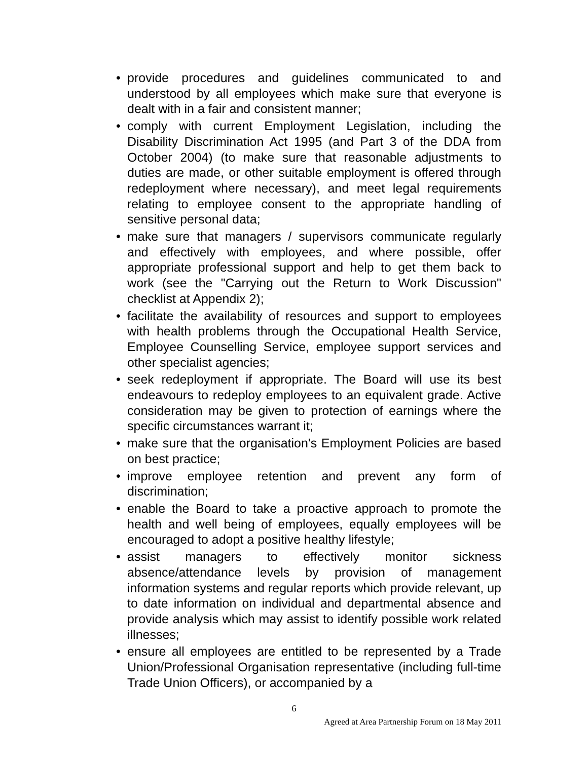• provide procedures and guidelines communicated to and understood by all employees which make sure that everyone is dealt with in a fair and consistent manner;
• comply with current Employment Legislation, including the Disability Discrimination Act 1995 (and Part 3 of the DDA from October 2004) (to make sure that reasonable adjustments to duties are made, or other suitable employment is offered through redeployment where necessary), and meet legal requirements relating to employee consent to the appropriate handling of sensitive personal data;
• make sure that managers / supervisors communicate regularly and effectively with employees, and where possible, offer appropriate professional support and help to get them back to work (see the "Carrying out the Return to Work Discussion" checklist at Appendix 2);
• facilitate the availability of resources and support to employees with health problems through the Occupational Health Service, Employee Counselling Service, employee support services and other specialist agencies;
• seek redeployment if appropriate. The Board will use its best endeavours to redeploy employees to an equivalent grade. Active consideration may be given to protection of earnings where the specific circumstances warrant it;
• make sure that the organisation's Employment Policies are based on best practice;
• improve employee retention and prevent any form of discrimination;
• enable the Board to take a proactive approach to promote the health and well being of employees, equally employees will be encouraged to adopt a positive healthy lifestyle;
• assist managers to effectively monitor sickness absence/attendance levels by provision of management information systems and regular reports which provide relevant, up to date information on individual and departmental absence and provide analysis which may assist to identify possible work related illnesses;
• ensure all employees are entitled to be represented by a Trade Union/Professional Organisation representative (including full-time Trade Union Officers), or accompanied by a
6
Agreed at Area Partnership Forum on 18 May 2011